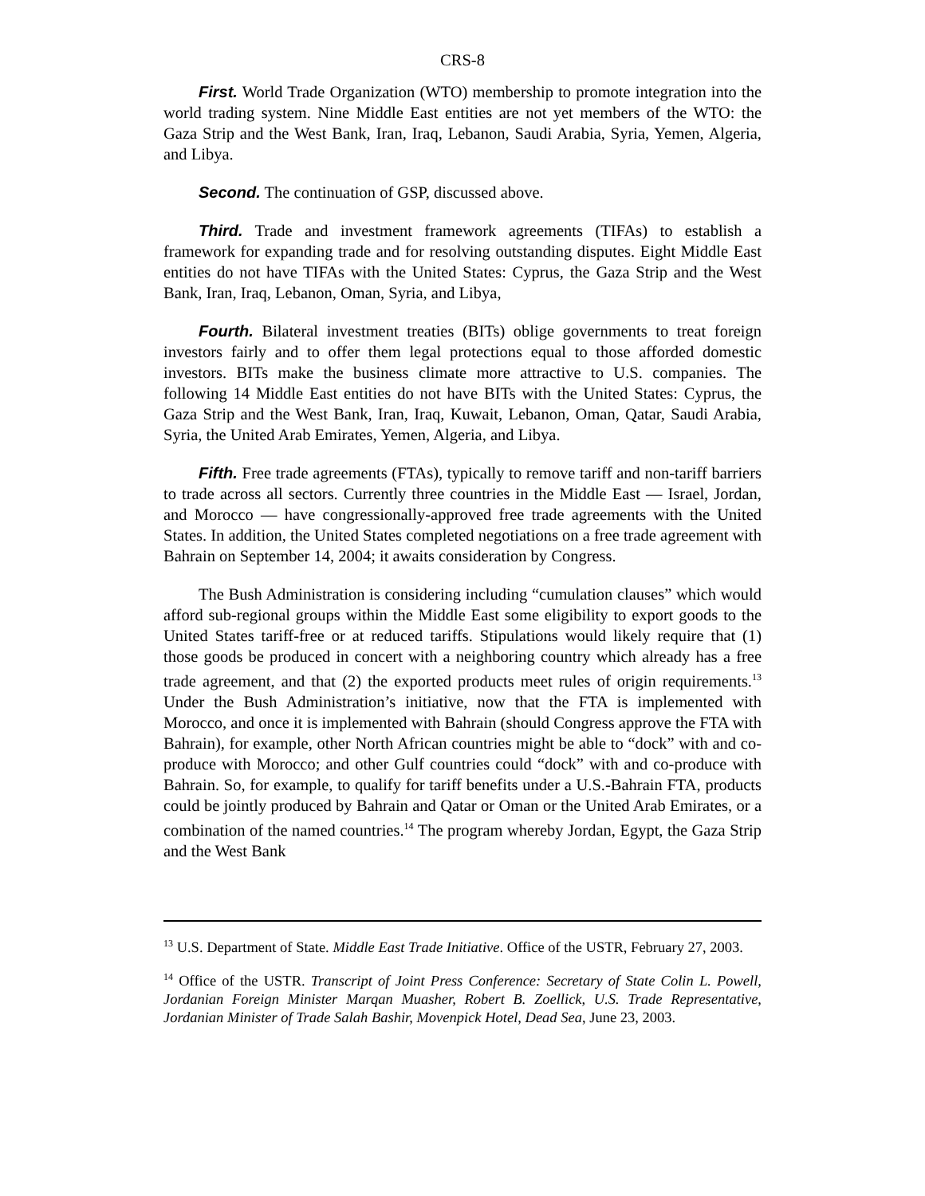CRS-8
First. World Trade Organization (WTO) membership to promote integration into the world trading system. Nine Middle East entities are not yet members of the WTO: the Gaza Strip and the West Bank, Iran, Iraq, Lebanon, Saudi Arabia, Syria, Yemen, Algeria, and Libya.
Second. The continuation of GSP, discussed above.
Third. Trade and investment framework agreements (TIFAs) to establish a framework for expanding trade and for resolving outstanding disputes. Eight Middle East entities do not have TIFAs with the United States: Cyprus, the Gaza Strip and the West Bank, Iran, Iraq, Lebanon, Oman, Syria, and Libya,
Fourth. Bilateral investment treaties (BITs) oblige governments to treat foreign investors fairly and to offer them legal protections equal to those afforded domestic investors. BITs make the business climate more attractive to U.S. companies. The following 14 Middle East entities do not have BITs with the United States: Cyprus, the Gaza Strip and the West Bank, Iran, Iraq, Kuwait, Lebanon, Oman, Qatar, Saudi Arabia, Syria, the United Arab Emirates, Yemen, Algeria, and Libya.
Fifth. Free trade agreements (FTAs), typically to remove tariff and non-tariff barriers to trade across all sectors. Currently three countries in the Middle East — Israel, Jordan, and Morocco — have congressionally-approved free trade agreements with the United States. In addition, the United States completed negotiations on a free trade agreement with Bahrain on September 14, 2004; it awaits consideration by Congress.
The Bush Administration is considering including “cumulation clauses” which would afford sub-regional groups within the Middle East some eligibility to export goods to the United States tariff-free or at reduced tariffs. Stipulations would likely require that (1) those goods be produced in concert with a neighboring country which already has a free trade agreement, and that (2) the exported products meet rules of origin requirements.<sup>13</sup> Under the Bush Administration’s initiative, now that the FTA is implemented with Morocco, and once it is implemented with Bahrain (should Congress approve the FTA with Bahrain), for example, other North African countries might be able to “dock” with and co-produce with Morocco; and other Gulf countries could “dock” with and co-produce with Bahrain. So, for example, to qualify for tariff benefits under a U.S.-Bahrain FTA, products could be jointly produced by Bahrain and Qatar or Oman or the United Arab Emirates, or a combination of the named countries.<sup>14</sup> The program whereby Jordan, Egypt, the Gaza Strip and the West Bank
<sup>13</sup> U.S. Department of State. Middle East Trade Initiative. Office of the USTR, February 27, 2003.
<sup>14</sup> Office of the USTR. Transcript of Joint Press Conference: Secretary of State Colin L. Powell, Jordanian Foreign Minister Marqan Muasher, Robert B. Zoellick, U.S. Trade Representative, Jordanian Minister of Trade Salah Bashir, Movenpick Hotel, Dead Sea, June 23, 2003.